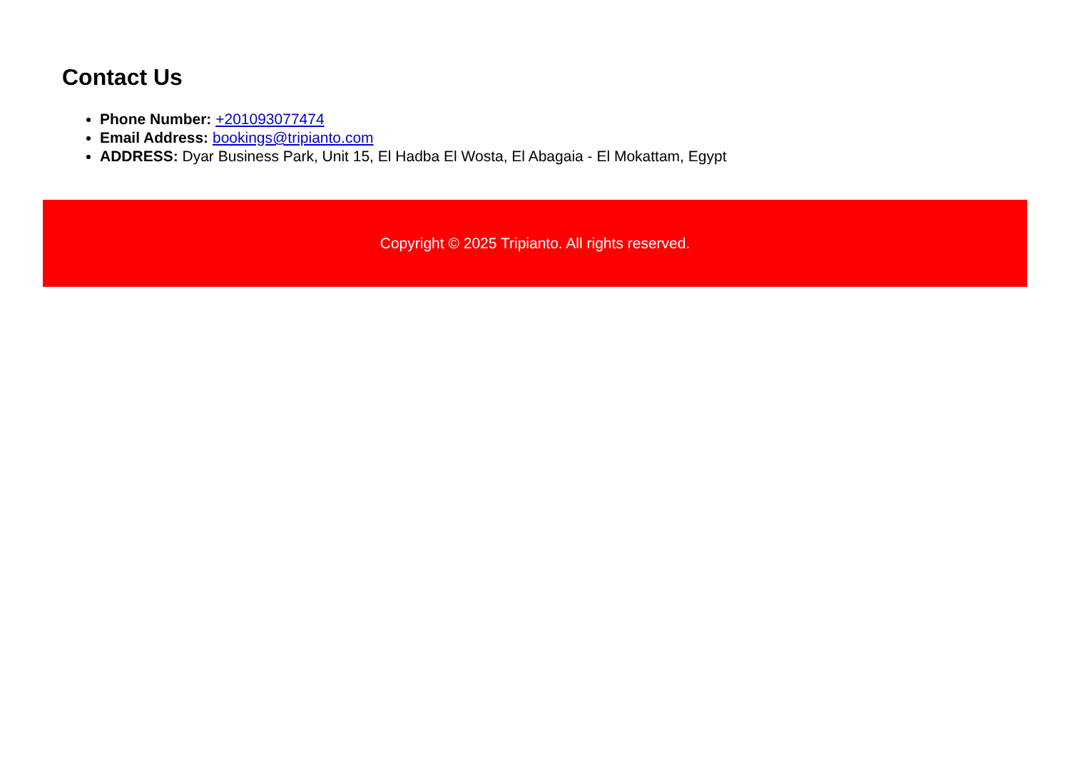Contact Us
Phone Number: +201093077474
Email Address: bookings@tripianto.com
ADDRESS: Dyar Business Park, Unit 15, El Hadba El Wosta, El Abagaia - El Mokattam, Egypt
Copyright © 2025 Tripianto. All rights reserved.